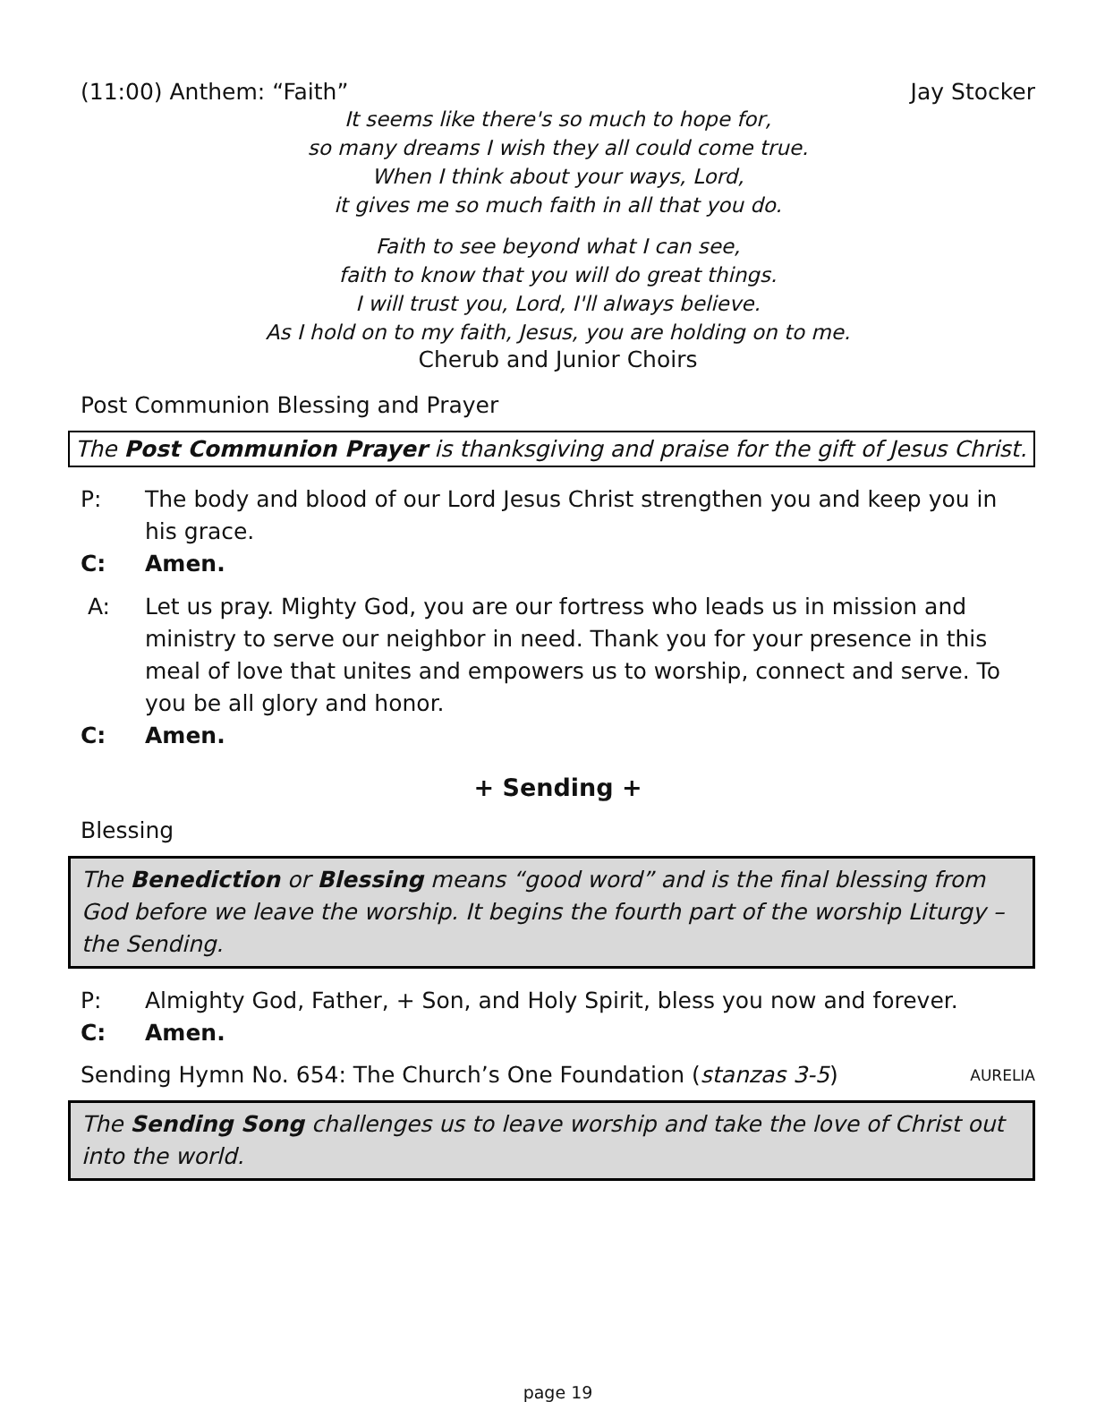(11:00) Anthem: “Faith” Jay Stocker
It seems like there's so much to hope for,
so many dreams I wish they all could come true.
When I think about your ways, Lord,
it gives me so much faith in all that you do.
Faith to see beyond what I can see,
faith to know that you will do great things.
I will trust you, Lord, I'll always believe.
As I hold on to my faith, Jesus, you are holding on to me.
Cherub and Junior Choirs
Post Communion Blessing and Prayer
The Post Communion Prayer is thanksgiving and praise for the gift of Jesus Christ.
P: The body and blood of our Lord Jesus Christ strengthen you and keep you in his grace.
C: Amen.
A: Let us pray. Mighty God, you are our fortress who leads us in mission and ministry to serve our neighbor in need. Thank you for your presence in this meal of love that unites and empowers us to worship, connect and serve. To you be all glory and honor.
C: Amen.
+ Sending +
Blessing
The Benediction or Blessing means “good word” and is the final blessing from God before we leave the worship. It begins the fourth part of the worship Liturgy – the Sending.
P: Almighty God, Father, + Son, and Holy Spirit, bless you now and forever.
C: Amen.
Sending Hymn No. 654: The Church’s One Foundation (stanzas 3-5) AURELIA
The Sending Song challenges us to leave worship and take the love of Christ out into the world.
page 19